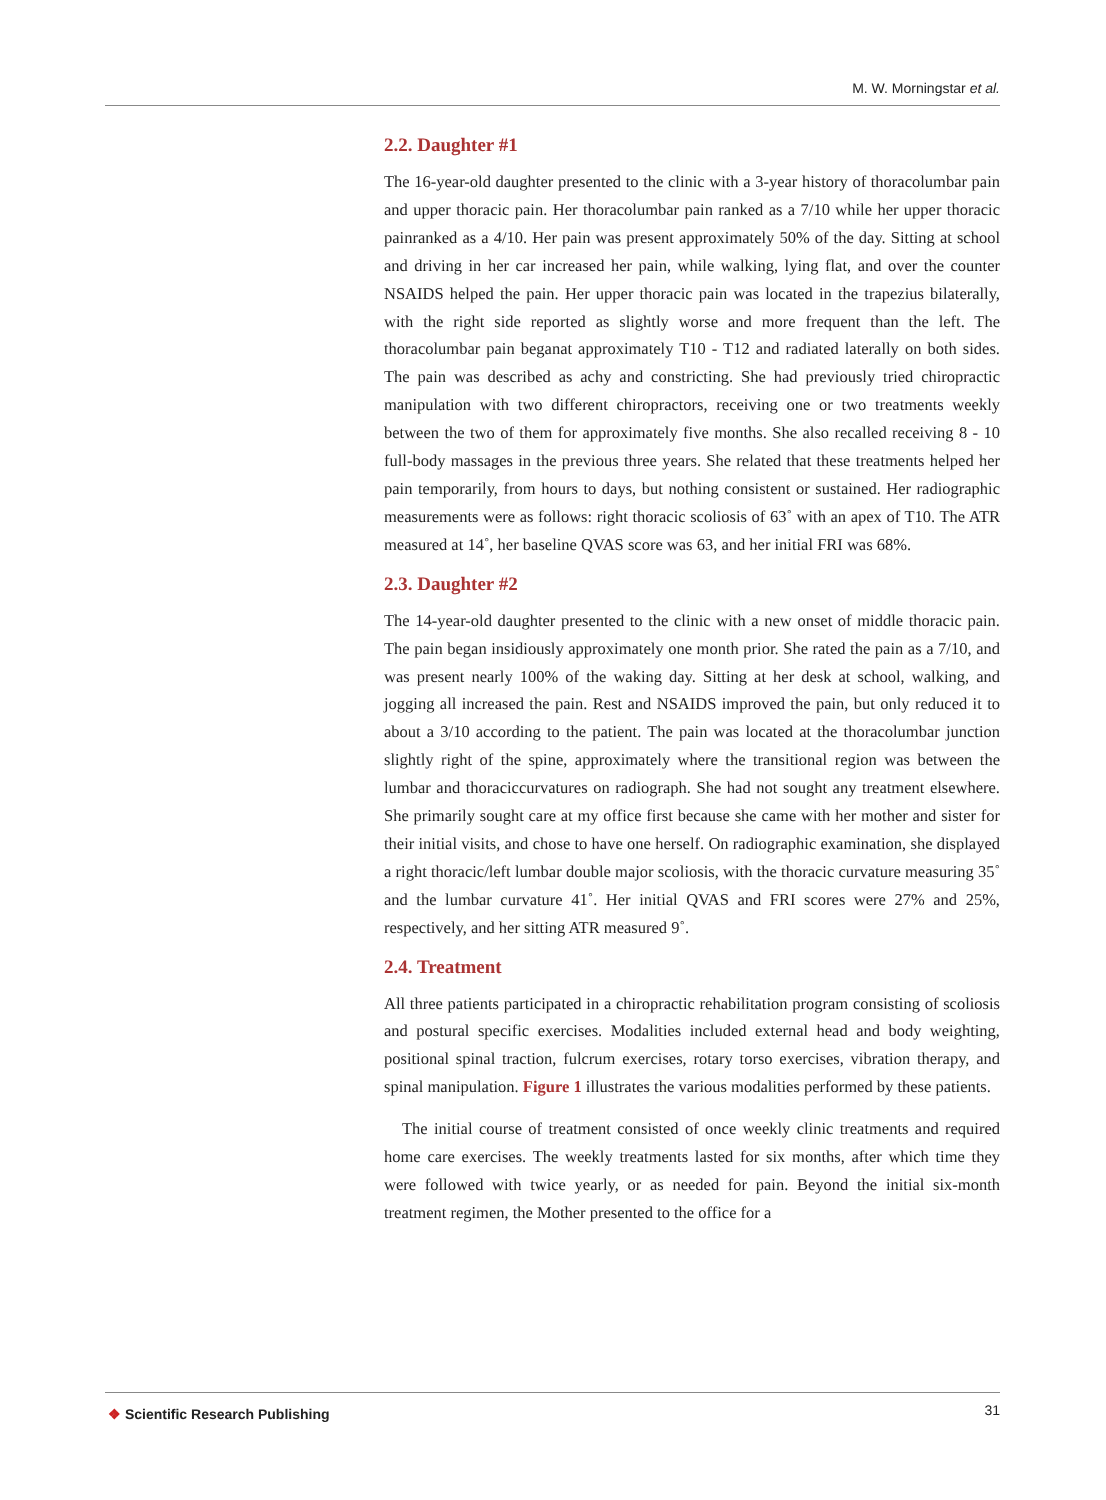M. W. Morningstar et al.
2.2. Daughter #1
The 16-year-old daughter presented to the clinic with a 3-year history of thoracolumbar pain and upper thoracic pain. Her thoracolumbar pain ranked as a 7/10 while her upper thoracic painranked as a 4/10. Her pain was present approximately 50% of the day. Sitting at school and driving in her car increased her pain, while walking, lying flat, and over the counter NSAIDS helped the pain. Her upper thoracic pain was located in the trapezius bilaterally, with the right side reported as slightly worse and more frequent than the left. The thoracolumbar pain beganat approximately T10 - T12 and radiated laterally on both sides. The pain was described as achy and constricting. She had previously tried chiropractic manipulation with two different chiropractors, receiving one or two treatments weekly between the two of them for approximately five months. She also recalled receiving 8 - 10 full-body massages in the previous three years. She related that these treatments helped her pain temporarily, from hours to days, but nothing consistent or sustained. Her radiographic measurements were as follows: right thoracic scoliosis of 63˚ with an apex of T10. The ATR measured at 14˚, her baseline QVAS score was 63, and her initial FRI was 68%.
2.3. Daughter #2
The 14-year-old daughter presented to the clinic with a new onset of middle thoracic pain. The pain began insidiously approximately one month prior. She rated the pain as a 7/10, and was present nearly 100% of the waking day. Sitting at her desk at school, walking, and jogging all increased the pain. Rest and NSAIDS improved the pain, but only reduced it to about a 3/10 according to the patient. The pain was located at the thoracolumbar junction slightly right of the spine, approximately where the transitional region was between the lumbar and thoraciccurvatures on radiograph. She had not sought any treatment elsewhere. She primarily sought care at my office first because she came with her mother and sister for their initial visits, and chose to have one herself. On radiographic examination, she displayed a right thoracic/left lumbar double major scoliosis, with the thoracic curvature measuring 35˚ and the lumbar curvature 41˚. Her initial QVAS and FRI scores were 27% and 25%, respectively, and her sitting ATR measured 9˚.
2.4. Treatment
All three patients participated in a chiropractic rehabilitation program consisting of scoliosis and postural specific exercises. Modalities included external head and body weighting, positional spinal traction, fulcrum exercises, rotary torso exercises, vibration therapy, and spinal manipulation. Figure 1 illustrates the various modalities performed by these patients.
The initial course of treatment consisted of once weekly clinic treatments and required home care exercises. The weekly treatments lasted for six months, after which time they were followed with twice yearly, or as needed for pain. Beyond the initial six-month treatment regimen, the Mother presented to the office for a
❖ Scientific Research Publishing 31